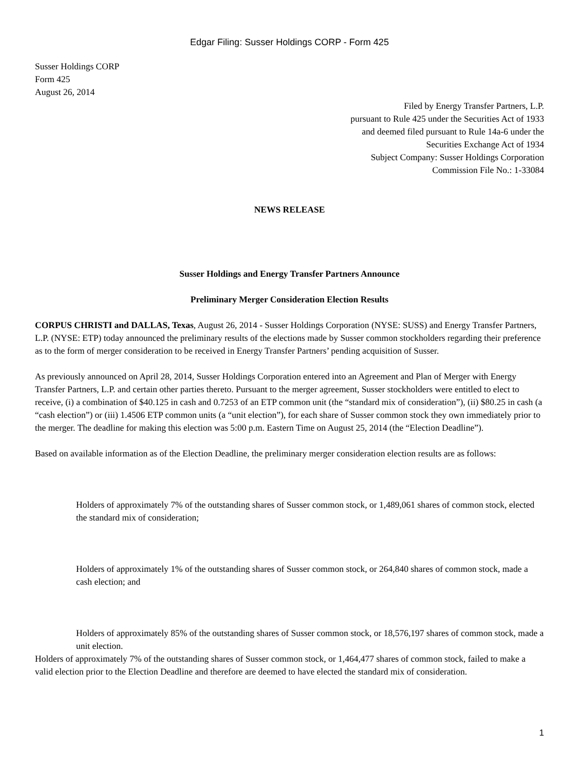Edgar Filing: Susser Holdings CORP - Form 425
Susser Holdings CORP
Form 425
August 26, 2014
Filed by Energy Transfer Partners, L.P.
pursuant to Rule 425 under the Securities Act of 1933
and deemed filed pursuant to Rule 14a-6 under the
Securities Exchange Act of 1934
Subject Company: Susser Holdings Corporation
Commission File No.: 1-33084
NEWS RELEASE
Susser Holdings and Energy Transfer Partners Announce
Preliminary Merger Consideration Election Results
CORPUS CHRISTI and DALLAS, Texas, August 26, 2014 - Susser Holdings Corporation (NYSE: SUSS) and Energy Transfer Partners, L.P. (NYSE: ETP) today announced the preliminary results of the elections made by Susser common stockholders regarding their preference as to the form of merger consideration to be received in Energy Transfer Partners’ pending acquisition of Susser.
As previously announced on April 28, 2014, Susser Holdings Corporation entered into an Agreement and Plan of Merger with Energy Transfer Partners, L.P. and certain other parties thereto. Pursuant to the merger agreement, Susser stockholders were entitled to elect to receive, (i) a combination of $40.125 in cash and 0.7253 of an ETP common unit (the “standard mix of consideration”), (ii) $80.25 in cash (a “cash election”) or (iii) 1.4506 ETP common units (a “unit election”), for each share of Susser common stock they own immediately prior to the merger. The deadline for making this election was 5:00 p.m. Eastern Time on August 25, 2014 (the “Election Deadline”).
Based on available information as of the Election Deadline, the preliminary merger consideration election results are as follows:
Holders of approximately 7% of the outstanding shares of Susser common stock, or 1,489,061 shares of common stock, elected the standard mix of consideration;
Holders of approximately 1% of the outstanding shares of Susser common stock, or 264,840 shares of common stock, made a cash election; and
Holders of approximately 85% of the outstanding shares of Susser common stock, or 18,576,197 shares of common stock, made a unit election.
Holders of approximately 7% of the outstanding shares of Susser common stock, or 1,464,477 shares of common stock, failed to make a valid election prior to the Election Deadline and therefore are deemed to have elected the standard mix of consideration.
1